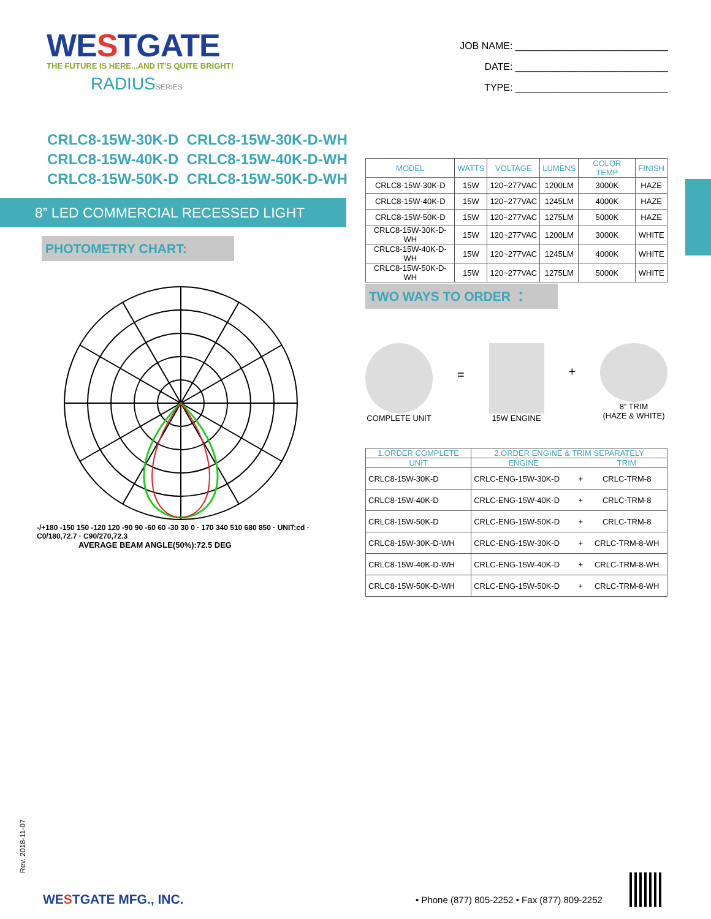WESTGATE
THE FUTURE IS HERE...AND IT'S QUITE BRIGHT!
RADIUSSERIES
JOB NAME: ____________________________
DATE: ____________________________
TYPE: ____________________________
CRLC8-15W-30K-D CRLC8-15W-30K-D-WH
CRLC8-15W-40K-D CRLC8-15W-40K-D-WH
CRLC8-15W-50K-D CRLC8-15W-50K-D-WH
8” LED COMMERCIAL RECESSED LIGHT
PHOTOMETRY CHART:
-/+180 -150 150 -120 120 -90 90 -60 60 -30 30 0 · 170 340 510 680 850 · UNIT:cd · C0/180,72.7 · C90/270,72.3
AVERAGE BEAM ANGLE(50%):72.5 DEG
| MODEL | WATTS | VOLTAGE | LUMENS | COLOR TEMP | FINISH |
| --- | --- | --- | --- | --- | --- |
| CRLC8-15W-30K-D | 15W | 120~277VAC | 1200LM | 3000K | HAZE |
| CRLC8-15W-40K-D | 15W | 120~277VAC | 1245LM | 4000K | HAZE |
| CRLC8-15W-50K-D | 15W | 120~277VAC | 1275LM | 5000K | HAZE |
| CRLC8-15W-30K-D-WH | 15W | 120~277VAC | 1200LM | 3000K | WHITE |
| CRLC8-15W-40K-D-WH | 15W | 120~277VAC | 1245LM | 4000K | WHITE |
| CRLC8-15W-50K-D-WH | 15W | 120~277VAC | 1275LM | 5000K | WHITE |
TWO WAYS TO ORDER ：
COMPLETE UNIT
=
15W ENGINE
+
8” TRIM
(HAZE & WHITE)
| 1.ORDER COMPLETE | 2.ORDER ENGINE & TRIM SEPARATELY | | |
| --- | --- | --- | --- |
| UNIT | ENGINE | | TRIM |
| CRLC8-15W-30K-D | CRLC-ENG-15W-30K-D | + | CRLC-TRM-8 |
| CRLC8-15W-40K-D | CRLC-ENG-15W-40K-D | + | CRLC-TRM-8 |
| CRLC8-15W-50K-D | CRLC-ENG-15W-50K-D | + | CRLC-TRM-8 |
| CRLC8-15W-30K-D-WH | CRLC-ENG-15W-30K-D | + | CRLC-TRM-8-WH |
| CRLC8-15W-40K-D-WH | CRLC-ENG-15W-40K-D | + | CRLC-TRM-8-WH |
| CRLC8-15W-50K-D-WH | CRLC-ENG-15W-50K-D | + | CRLC-TRM-8-WH |
Rev. 2018-11-07
WESTGATE MFG., INC.
• Phone (877) 805-2252 • Fax (877) 809-2252